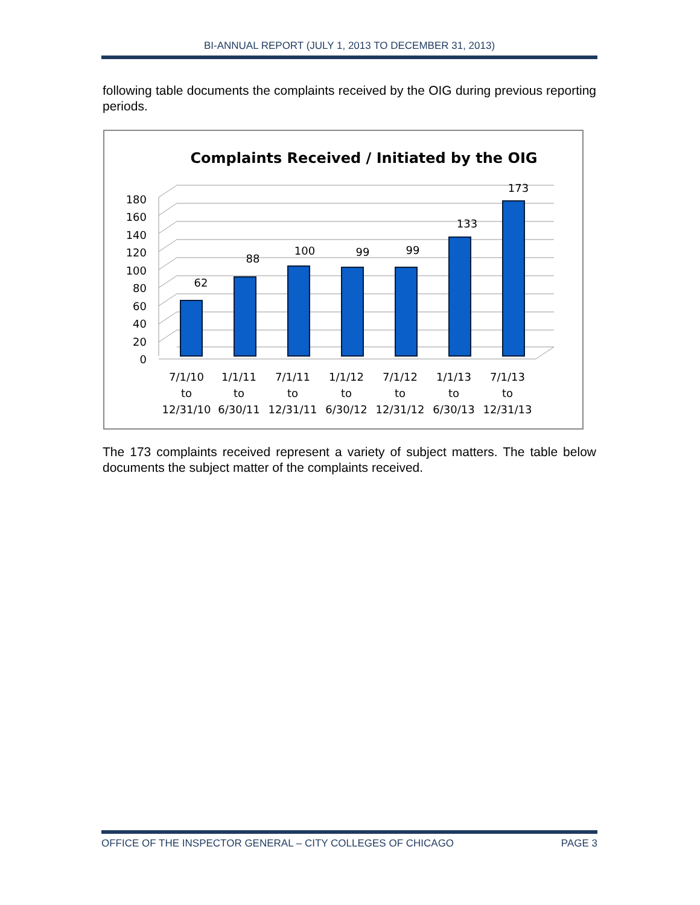BI-ANNUAL REPORT (JULY 1, 2013 TO DECEMBER 31, 2013)
following table documents the complaints received by the OIG during previous reporting periods.
Complaints Received / Initiated by the OIG
180
160
140
120
100
80
60
40
20
0
62
88
100
99
99
133
173
7/1/10
to
12/31/10
1/1/11
to
6/30/11
7/1/11
to
12/31/11
1/1/12
to
6/30/12
7/1/12
to
12/31/12
1/1/13
to
6/30/13
7/1/13
to
12/31/13
The 173 complaints received represent a variety of subject matters. The table below documents the subject matter of the complaints received.
OFFICE OF THE INSPECTOR GENERAL – CITY COLLEGES OF CHICAGO PAGE 3